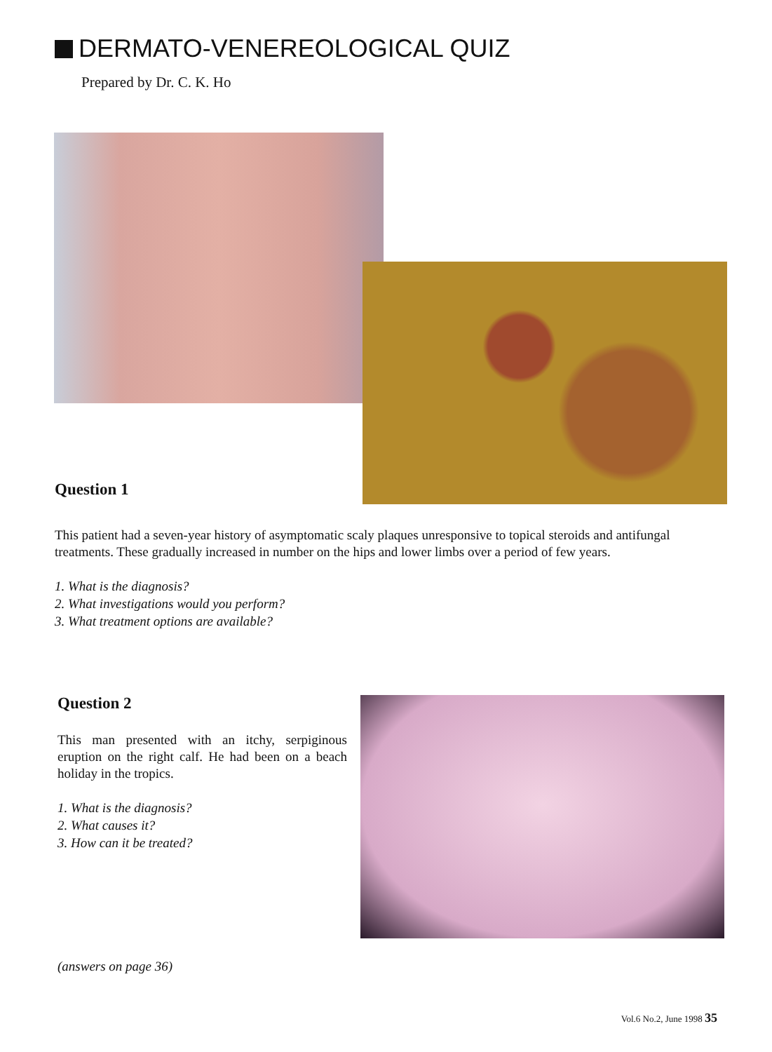DERMATO-VENEREOLOGICAL QUIZ
Prepared by Dr. C. K. Ho
Question 1
This patient had a seven-year history of asymptomatic scaly plaques unresponsive to topical steroids and antifungal treatments. These gradually increased in number on the hips and lower limbs over a period of few years.
1. What is the diagnosis?
2. What investigations would you perform?
3. What treatment options are available?
Question 2
This man presented with an itchy, serpiginous eruption on the right calf. He had been on a beach holiday in the tropics.
1. What is the diagnosis?
2. What causes it?
3. How can it be treated?
(answers on page 36)
Vol.6 No.2, June 1998 35